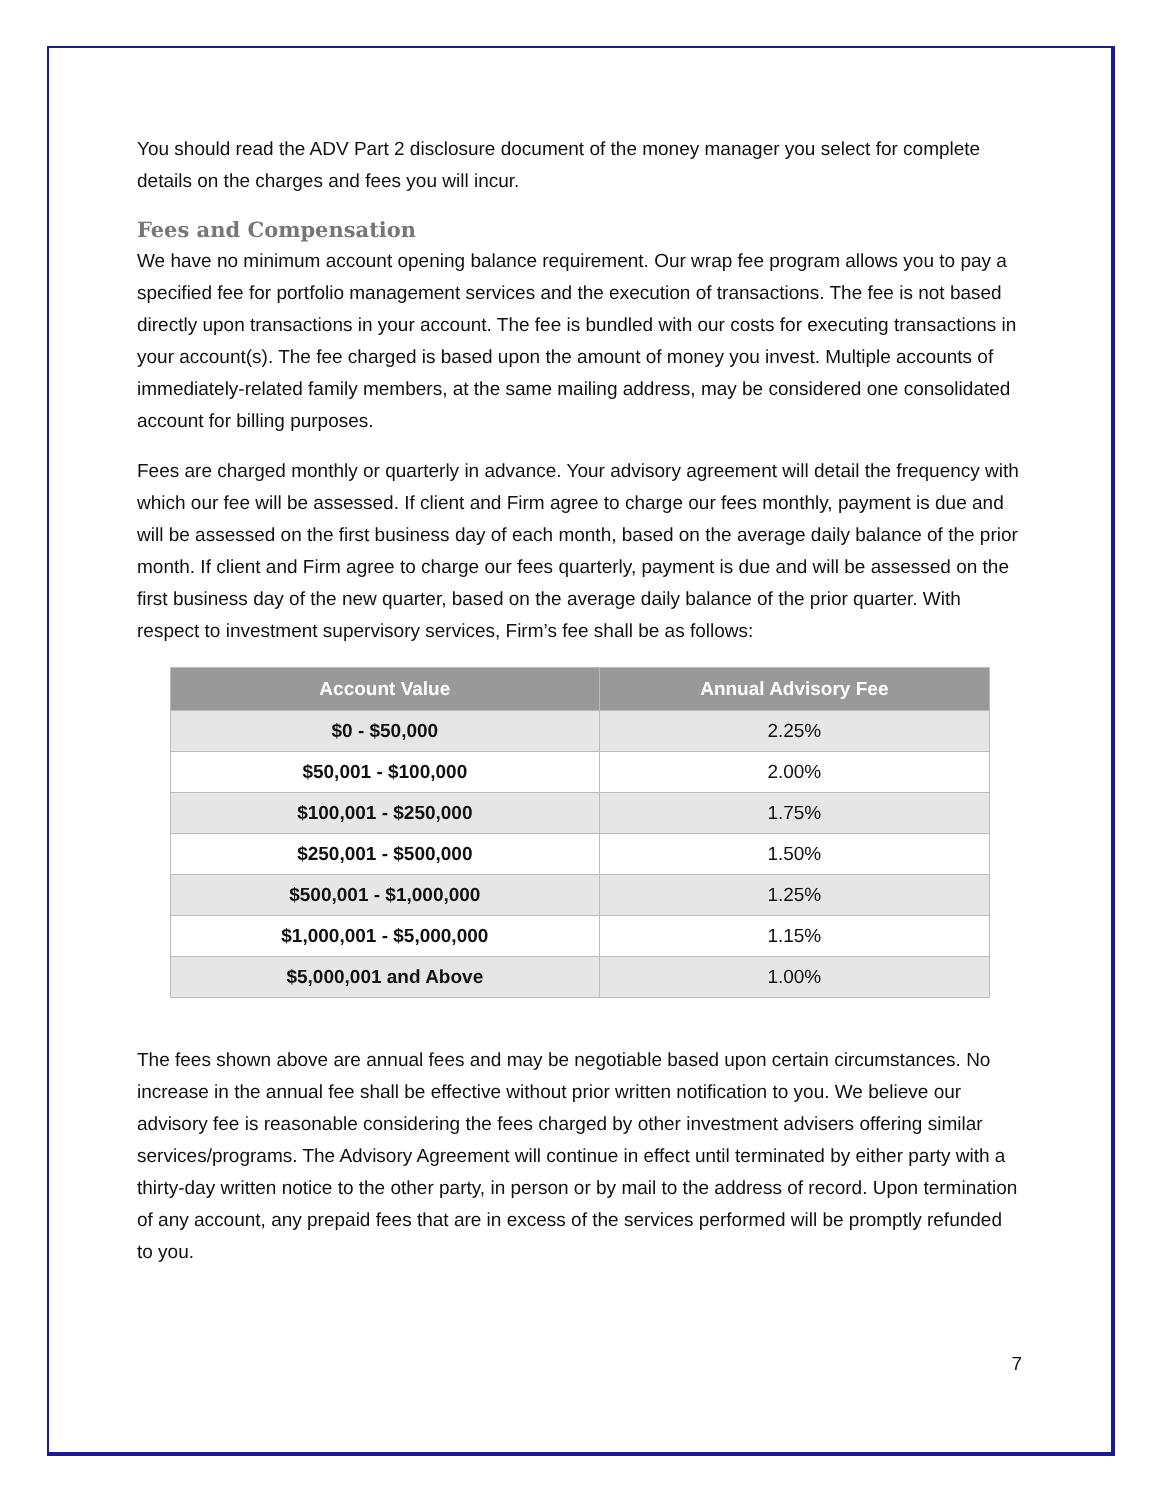You should read the ADV Part 2 disclosure document of the money manager you select for complete details on the charges and fees you will incur.
Fees and Compensation
We have no minimum account opening balance requirement. Our wrap fee program allows you to pay a specified fee for portfolio management services and the execution of transactions. The fee is not based directly upon transactions in your account. The fee is bundled with our costs for executing transactions in your account(s). The fee charged is based upon the amount of money you invest. Multiple accounts of immediately-related family members, at the same mailing address, may be considered one consolidated account for billing purposes.
Fees are charged monthly or quarterly in advance. Your advisory agreement will detail the frequency with which our fee will be assessed. If client and Firm agree to charge our fees monthly, payment is due and will be assessed on the first business day of each month, based on the average daily balance of the prior month. If client and Firm agree to charge our fees quarterly, payment is due and will be assessed on the first business day of the new quarter, based on the average daily balance of the prior quarter. With respect to investment supervisory services, Firm’s fee shall be as follows:
| Account Value | Annual Advisory Fee |
| --- | --- |
| $0 - $50,000 | 2.25% |
| $50,001 - $100,000 | 2.00% |
| $100,001 - $250,000 | 1.75% |
| $250,001 - $500,000 | 1.50% |
| $500,001 - $1,000,000 | 1.25% |
| $1,000,001 - $5,000,000 | 1.15% |
| $5,000,001 and Above | 1.00% |
The fees shown above are annual fees and may be negotiable based upon certain circumstances. No increase in the annual fee shall be effective without prior written notification to you. We believe our advisory fee is reasonable considering the fees charged by other investment advisers offering similar services/programs. The Advisory Agreement will continue in effect until terminated by either party with a thirty-day written notice to the other party, in person or by mail to the address of record. Upon termination of any account, any prepaid fees that are in excess of the services performed will be promptly refunded to you.
7